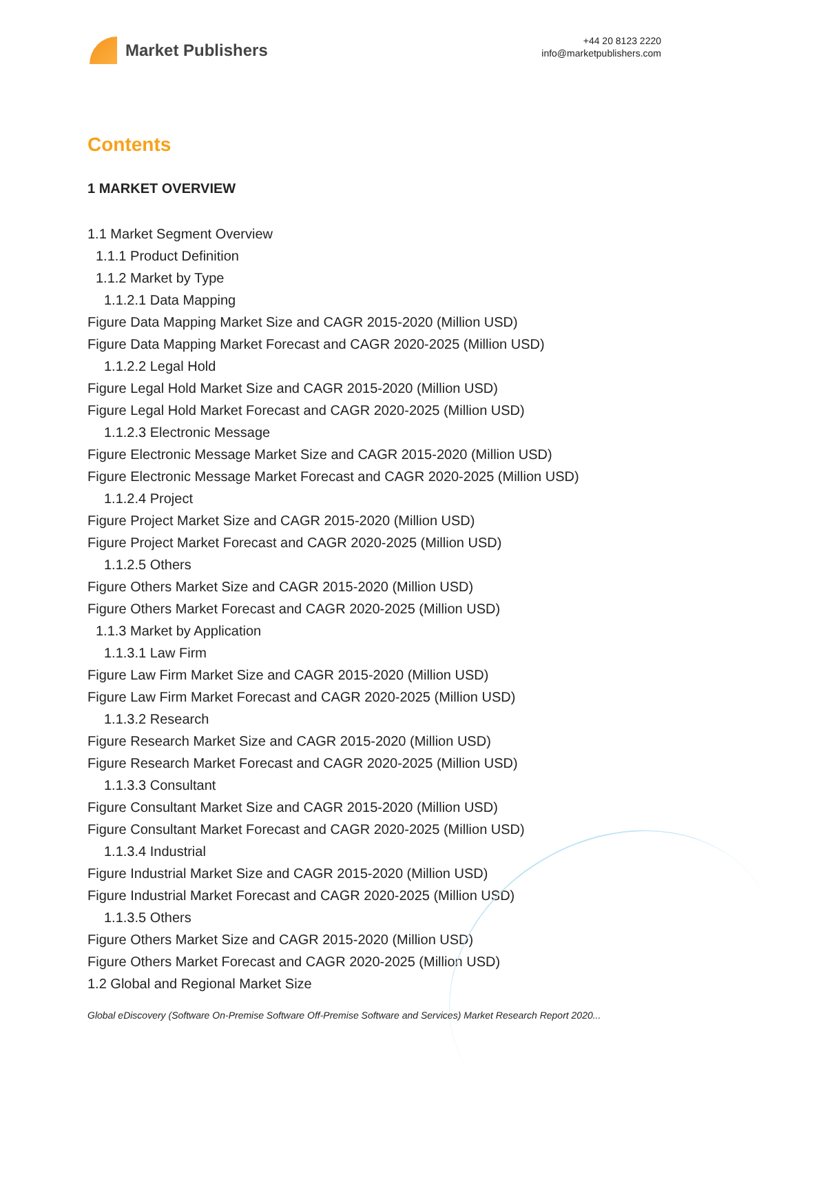Market Publishers
+44 20 8123 2220
info@marketpublishers.com
Contents
1 MARKET OVERVIEW
1.1 Market Segment Overview
1.1.1 Product Definition
1.1.2 Market by Type
1.1.2.1 Data Mapping
Figure Data Mapping Market Size and CAGR 2015-2020 (Million USD)
Figure Data Mapping Market Forecast and CAGR 2020-2025 (Million USD)
1.1.2.2 Legal Hold
Figure Legal Hold Market Size and CAGR 2015-2020 (Million USD)
Figure Legal Hold Market Forecast and CAGR 2020-2025 (Million USD)
1.1.2.3 Electronic Message
Figure Electronic Message Market Size and CAGR 2015-2020 (Million USD)
Figure Electronic Message Market Forecast and CAGR 2020-2025 (Million USD)
1.1.2.4 Project
Figure Project Market Size and CAGR 2015-2020 (Million USD)
Figure Project Market Forecast and CAGR 2020-2025 (Million USD)
1.1.2.5 Others
Figure Others Market Size and CAGR 2015-2020 (Million USD)
Figure Others Market Forecast and CAGR 2020-2025 (Million USD)
1.1.3 Market by Application
1.1.3.1 Law Firm
Figure Law Firm Market Size and CAGR 2015-2020 (Million USD)
Figure Law Firm Market Forecast and CAGR 2020-2025 (Million USD)
1.1.3.2 Research
Figure Research Market Size and CAGR 2015-2020 (Million USD)
Figure Research Market Forecast and CAGR 2020-2025 (Million USD)
1.1.3.3 Consultant
Figure Consultant Market Size and CAGR 2015-2020 (Million USD)
Figure Consultant Market Forecast and CAGR 2020-2025 (Million USD)
1.1.3.4 Industrial
Figure Industrial Market Size and CAGR 2015-2020 (Million USD)
Figure Industrial Market Forecast and CAGR 2020-2025 (Million USD)
1.1.3.5 Others
Figure Others Market Size and CAGR 2015-2020 (Million USD)
Figure Others Market Forecast and CAGR 2020-2025 (Million USD)
1.2 Global and Regional Market Size
Global eDiscovery (Software On-Premise Software Off-Premise Software and Services) Market Research Report 2020...